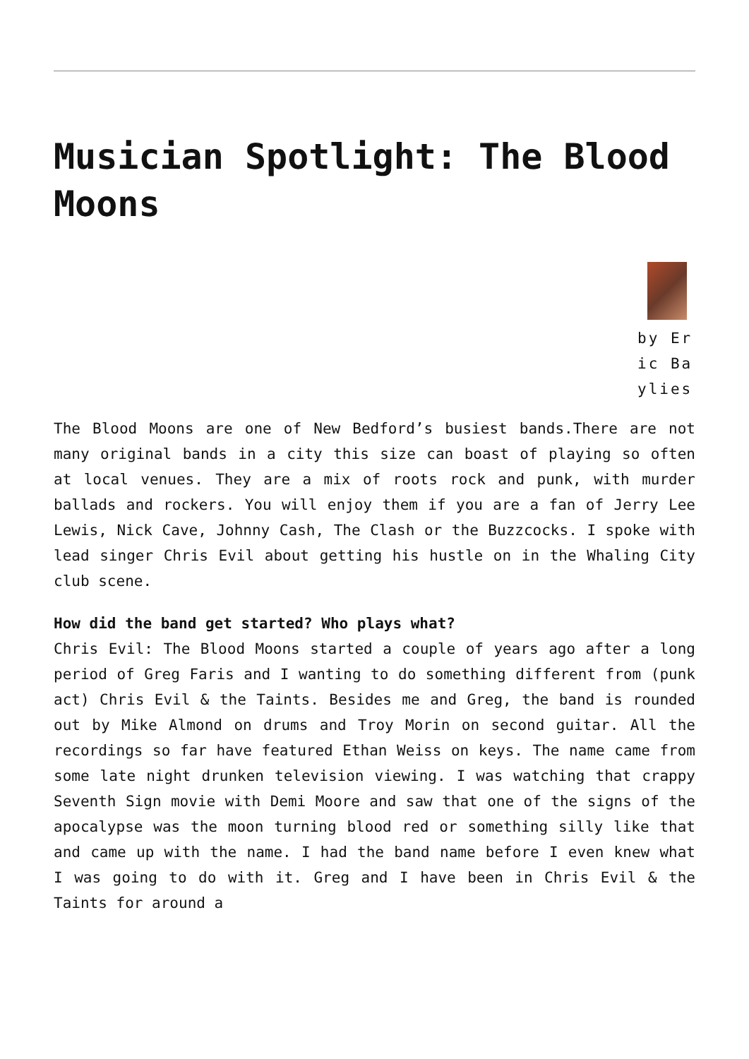Musician Spotlight: The Blood Moons
by Eric Baylies
The Blood Moons are one of New Bedford’s busiest bands.There are not many original bands in a city this size can boast of playing so often at local venues. They are a mix of roots rock and punk, with murder ballads and rockers. You will enjoy them if you are a fan of Jerry Lee Lewis, Nick Cave, Johnny Cash, The Clash or the Buzzcocks. I spoke with lead singer Chris Evil about getting his hustle on in the Whaling City club scene.
How did the band get started? Who plays what?
Chris Evil: The Blood Moons started a couple of years ago after a long period of Greg Faris and I wanting to do something different from (punk act) Chris Evil & the Taints. Besides me and Greg, the band is rounded out by Mike Almond on drums and Troy Morin on second guitar. All the recordings so far have featured Ethan Weiss on keys. The name came from some late night drunken television viewing. I was watching that crappy Seventh Sign movie with Demi Moore and saw that one of the signs of the apocalypse was the moon turning blood red or something silly like that and came up with the name. I had the band name before I even knew what I was going to do with it. Greg and I have been in Chris Evil & the Taints for around a